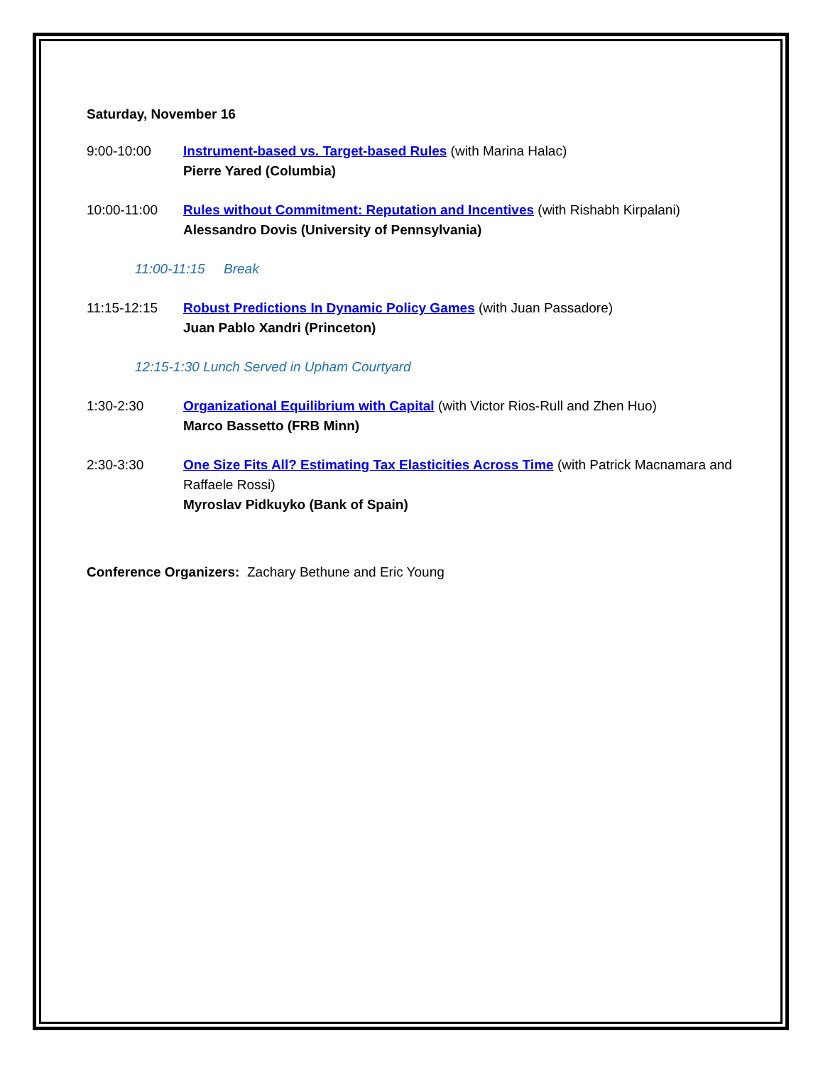Saturday, November 16
9:00-10:00 Instrument-based vs. Target-based Rules (with Marina Halac)
Pierre Yared (Columbia)
10:00-11:00 Rules without Commitment: Reputation and Incentives (with Rishabh Kirpalani)
Alessandro Dovis (University of Pennsylvania)
11:00-11:15 Break
11:15-12:15 Robust Predictions In Dynamic Policy Games (with Juan Passadore)
Juan Pablo Xandri (Princeton)
12:15-1:30 Lunch Served in Upham Courtyard
1:30-2:30 Organizational Equilibrium with Capital (with Victor Rios-Rull and Zhen Huo)
Marco Bassetto (FRB Minn)
2:30-3:30 One Size Fits All? Estimating Tax Elasticities Across Time (with Patrick Macnamara and Raffaele Rossi)
Myroslav Pidkuyko (Bank of Spain)
Conference Organizers: Zachary Bethune and Eric Young